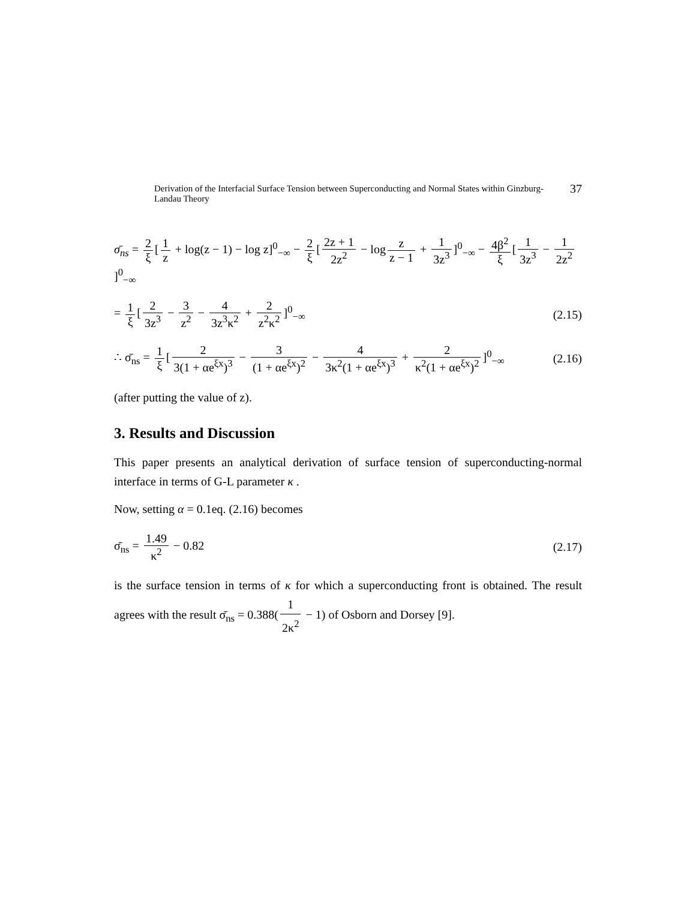Derivation of the Interfacial Surface Tension between Superconducting and Normal States within Ginzburg-Landau Theory
37
σ̄<sub>ns</sub> = 2 ξ [1 z + log(z − 1) − log z]<sup>0</sup><sub>−∞</sub> − 2 ξ [2z + 1 2z<sup>2</sup> − log z z − 1 + 1 3z<sup>3</sup>]<sup>0</sup><sub>−∞</sub> − 4β<sup>2</sup> ξ [1 3z<sup>3</sup> − 1 2z<sup>2</sup>]<sup>0</sup><sub>−∞</sub>
= 1 ξ [2 3z<sup>3</sup> − 3 z<sup>2</sup> − 4 3z<sup>3</sup>κ<sup>2</sup> + 2 z<sup>2</sup>κ<sup>2</sup>]<sup>0</sup><sub>−∞</sub>
(2.15)
∴ σ̄<sub>ns</sub> = 1 ξ [2 3(1 + αe<sup>ξx</sup>)<sup>3</sup> − 3 (1 + αe<sup>ξx</sup>)<sup>2</sup> − 4 3κ<sup>2</sup>(1 + αe<sup>ξx</sup>)<sup>3</sup> + 2 κ<sup>2</sup>(1 + αe<sup>ξx</sup>)<sup>2</sup>]<sup>0</sup><sub>−∞</sub>
(2.16)
(after putting the value of z).
3. Results and Discussion
This paper presents an analytical derivation of surface tension of superconducting-normal interface in terms of G-L parameter κ .
Now, setting α = 0.1eq. (2.16) becomes
σ̄<sub>ns</sub> = 1.49 κ<sup>2</sup> − 0.82 (2.17)
is the surface tension in terms of κ for which a superconducting front is obtained. The result agrees with the result σ̄<sub>ns</sub> = 0.388(1 2κ<sup>2</sup> − 1) of Osborn and Dorsey [9].